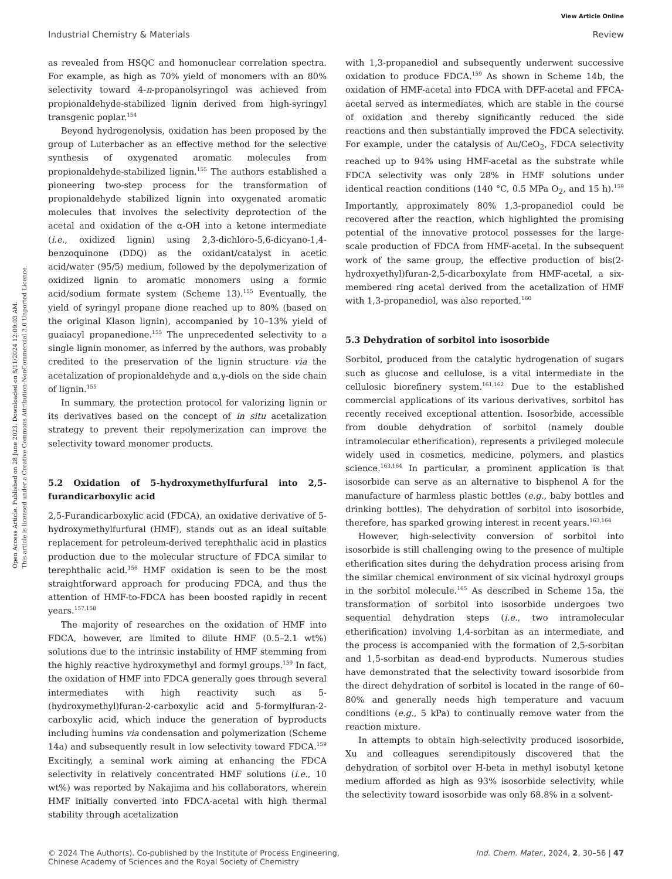View Article Online
Industrial Chemistry & Materials Review
Open Access Article. Published on 28 June 2023. Downloaded on 8/11/2024 12:09:03 AM.
This article is licensed under a Creative Commons Attribution-NonCommercial 3.0 Unported Licence.
as revealed from HSQC and homonuclear correlation spectra. For example, as high as 70% yield of monomers with an 80% selectivity toward 4-n-propanolsyringol was achieved from propionaldehyde-stabilized lignin derived from high-syringyl transgenic poplar.<sup>154</sup>
Beyond hydrogenolysis, oxidation has been proposed by the group of Luterbacher as an effective method for the selective synthesis of oxygenated aromatic molecules from propionaldehyde-stabilized lignin.<sup>155</sup> The authors established a pioneering two-step process for the transformation of propionaldehyde stabilized lignin into oxygenated aromatic molecules that involves the selectivity deprotection of the acetal and oxidation of the α-OH into a ketone intermediate (i.e., oxidized lignin) using 2,3-dichloro-5,6-dicyano-1,4-benzoquinone (DDQ) as the oxidant/catalyst in acetic acid/water (95/5) medium, followed by the depolymerization of oxidized lignin to aromatic monomers using a formic acid/sodium formate system (Scheme 13).<sup>155</sup> Eventually, the yield of syringyl propane dione reached up to 80% (based on the original Klason lignin), accompanied by 10–13% yield of guaiacyl propanedione.<sup>155</sup> The unprecedented selectivity to a single lignin monomer, as inferred by the authors, was probably credited to the preservation of the lignin structure via the acetalization of propionaldehyde and α,γ-diols on the side chain of lignin.<sup>155</sup>
In summary, the protection protocol for valorizing lignin or its derivatives based on the concept of in situ acetalization strategy to prevent their repolymerization can improve the selectivity toward monomer products.
5.2 Oxidation of 5-hydroxymethylfurfural into 2,5-furandicarboxylic acid
2,5-Furandicarboxylic acid (FDCA), an oxidative derivative of 5-hydroxymethylfurfural (HMF), stands out as an ideal suitable replacement for petroleum-derived terephthalic acid in plastics production due to the molecular structure of FDCA similar to terephthalic acid.<sup>156</sup> HMF oxidation is seen to be the most straightforward approach for producing FDCA, and thus the attention of HMF-to-FDCA has been boosted rapidly in recent years.<sup>157,158</sup>
The majority of researches on the oxidation of HMF into FDCA, however, are limited to dilute HMF (0.5–2.1 wt%) solutions due to the intrinsic instability of HMF stemming from the highly reactive hydroxymethyl and formyl groups.<sup>159</sup> In fact, the oxidation of HMF into FDCA generally goes through several intermediates with high reactivity such as 5-(hydroxymethyl)furan-2-carboxylic acid and 5-formylfuran-2-carboxylic acid, which induce the generation of byproducts including humins via condensation and polymerization (Scheme 14a) and subsequently result in low selectivity toward FDCA.<sup>159</sup> Excitingly, a seminal work aiming at enhancing the FDCA selectivity in relatively concentrated HMF solutions (i.e., 10 wt%) was reported by Nakajima and his collaborators, wherein HMF initially converted into FDCA-acetal with high thermal stability through acetalization
with 1,3-propanediol and subsequently underwent successive oxidation to produce FDCA.<sup>159</sup> As shown in Scheme 14b, the oxidation of HMF-acetal into FDCA with DFF-acetal and FFCA-acetal served as intermediates, which are stable in the course of oxidation and thereby significantly reduced the side reactions and then substantially improved the FDCA selectivity. For example, under the catalysis of Au/CeO<sub>2</sub>, FDCA selectivity reached up to 94% using HMF-acetal as the substrate while FDCA selectivity was only 28% in HMF solutions under identical reaction conditions (140 °C, 0.5 MPa O<sub>2</sub>, and 15 h).<sup>159</sup> Importantly, approximately 80% 1,3-propanediol could be recovered after the reaction, which highlighted the promising potential of the innovative protocol possesses for the large-scale production of FDCA from HMF-acetal. In the subsequent work of the same group, the effective production of bis(2-hydroxyethyl)furan-2,5-dicarboxylate from HMF-acetal, a six-membered ring acetal derived from the acetalization of HMF with 1,3-propanediol, was also reported.<sup>160</sup>
5.3 Dehydration of sorbitol into isosorbide
Sorbitol, produced from the catalytic hydrogenation of sugars such as glucose and cellulose, is a vital intermediate in the cellulosic biorefinery system.<sup>161,162</sup> Due to the established commercial applications of its various derivatives, sorbitol has recently received exceptional attention. Isosorbide, accessible from double dehydration of sorbitol (namely double intramolecular etherification), represents a privileged molecule widely used in cosmetics, medicine, polymers, and plastics science.<sup>163,164</sup> In particular, a prominent application is that isosorbide can serve as an alternative to bisphenol A for the manufacture of harmless plastic bottles (e.g., baby bottles and drinking bottles). The dehydration of sorbitol into isosorbide, therefore, has sparked growing interest in recent years.<sup>163,164</sup>
However, high-selectivity conversion of sorbitol into isosorbide is still challenging owing to the presence of multiple etherification sites during the dehydration process arising from the similar chemical environment of six vicinal hydroxyl groups in the sorbitol molecule.<sup>165</sup> As described in Scheme 15a, the transformation of sorbitol into isosorbide undergoes two sequential dehydration steps (i.e., two intramolecular etherification) involving 1,4-sorbitan as an intermediate, and the process is accompanied with the formation of 2,5-sorbitan and 1,5-sorbitan as dead-end byproducts. Numerous studies have demonstrated that the selectivity toward isosorbide from the direct dehydration of sorbitol is located in the range of 60–80% and generally needs high temperature and vacuum conditions (e.g., 5 kPa) to continually remove water from the reaction mixture.
In attempts to obtain high-selectivity produced isosorbide, Xu and colleagues serendipitously discovered that the dehydration of sorbitol over H-beta in methyl isobutyl ketone medium afforded as high as 93% isosorbide selectivity, while the selectivity toward isosorbide was only 68.8% in a solvent-
© 2024 The Author(s). Co-published by the Institute of Process Engineering,
Chinese Academy of Sciences and the Royal Society of Chemistry Ind. Chem. Mater., 2024, 2, 30–56 | 47